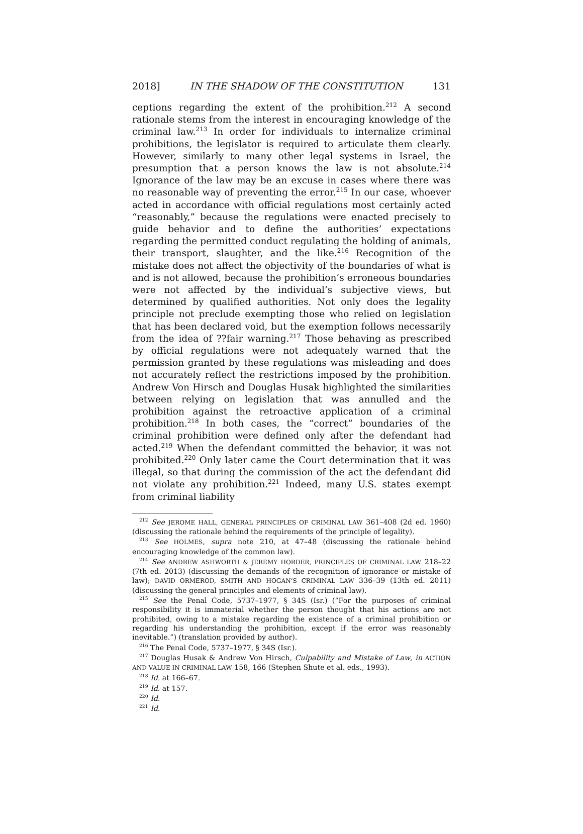2018] IN THE SHADOW OF THE CONSTITUTION 131
ceptions regarding the extent of the prohibition.<sup>212</sup> A second rationale stems from the interest in encouraging knowledge of the criminal law.<sup>213</sup> In order for individuals to internalize criminal prohibitions, the legislator is required to articulate them clearly. However, similarly to many other legal systems in Israel, the presumption that a person knows the law is not absolute.<sup>214</sup> Ignorance of the law may be an excuse in cases where there was no reasonable way of preventing the error.<sup>215</sup> In our case, whoever acted in accordance with official regulations most certainly acted “reasonably,” because the regulations were enacted precisely to guide behavior and to define the authorities’ expectations regarding the permitted conduct regulating the holding of animals, their transport, slaughter, and the like.<sup>216</sup> Recognition of the mistake does not affect the objectivity of the boundaries of what is and is not allowed, because the prohibition’s erroneous boundaries were not affected by the individual’s subjective views, but determined by qualified authorities. Not only does the legality principle not preclude exempting those who relied on legislation that has been declared void, but the exemption follows necessarily from the idea of ??fair warning.<sup>217</sup> Those behaving as prescribed by official regulations were not adequately warned that the permission granted by these regulations was misleading and does not accurately reflect the restrictions imposed by the prohibition. Andrew Von Hirsch and Douglas Husak highlighted the similarities between relying on legislation that was annulled and the prohibition against the retroactive application of a criminal prohibition.<sup>218</sup> In both cases, the “correct” boundaries of the criminal prohibition were defined only after the defendant had acted.<sup>219</sup> When the defendant committed the behavior, it was not prohibited.<sup>220</sup> Only later came the Court determination that it was illegal, so that during the commission of the act the defendant did not violate any prohibition.<sup>221</sup> Indeed, many U.S. states exempt from criminal liability
<sup>212</sup> See JEROME HALL, GENERAL PRINCIPLES OF CRIMINAL LAW 361–408 (2d ed. 1960) (discussing the rationale behind the requirements of the principle of legality).
<sup>213</sup> See HOLMES, supra note 210, at 47–48 (discussing the rationale behind encouraging knowledge of the common law).
<sup>214</sup> See ANDREW ASHWORTH & JEREMY HORDER, PRINCIPLES OF CRIMINAL LAW 218–22 (7th ed. 2013) (discussing the demands of the recognition of ignorance or mistake of law); DAVID ORMEROD, SMITH AND HOGAN’S CRIMINAL LAW 336–39 (13th ed. 2011) (discussing the general principles and elements of criminal law).
<sup>215</sup> See the Penal Code, 5737–1977, § 34S (Isr.) (“For the purposes of criminal responsibility it is immaterial whether the person thought that his actions are not prohibited, owing to a mistake regarding the existence of a criminal prohibition or regarding his understanding the prohibition, except if the error was reasonably inevitable.”) (translation provided by author).
<sup>216</sup> The Penal Code, 5737–1977, § 34S (Isr.).
<sup>217</sup> Douglas Husak & Andrew Von Hirsch, Culpability and Mistake of Law, in ACTION AND VALUE IN CRIMINAL LAW 158, 166 (Stephen Shute et al. eds., 1993).
<sup>218</sup> Id. at 166–67.
<sup>219</sup> Id. at 157.
<sup>220</sup> Id.
<sup>221</sup> Id.